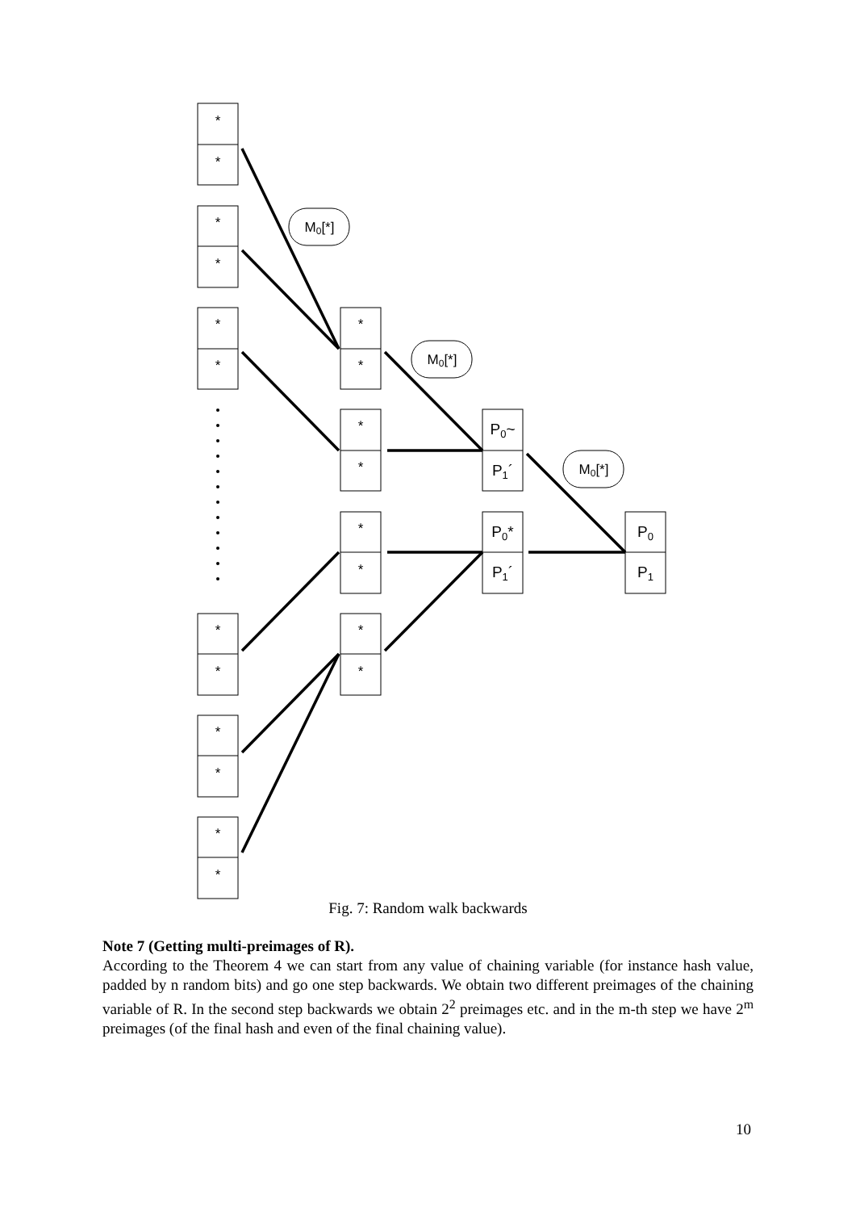*
*
*
*
*
*
*
*
*
*
*
*
*
*
*
*
*
*
*
*
P0~
P1´
P0*
P1´
P0
P1
M0[*]
M0[*]
M0[*]
Fig. 7: Random walk backwards
Note 7 (Getting multi-preimages of R).
According to the Theorem 4 we can start from any value of chaining variable (for instance hash value, padded by n random bits) and go one step backwards. We obtain two different preimages of the chaining variable of R. In the second step backwards we obtain 2<sup>2</sup> preimages etc. and in the m-th step we have 2<sup>m</sup> preimages (of the final hash and even of the final chaining value).
10